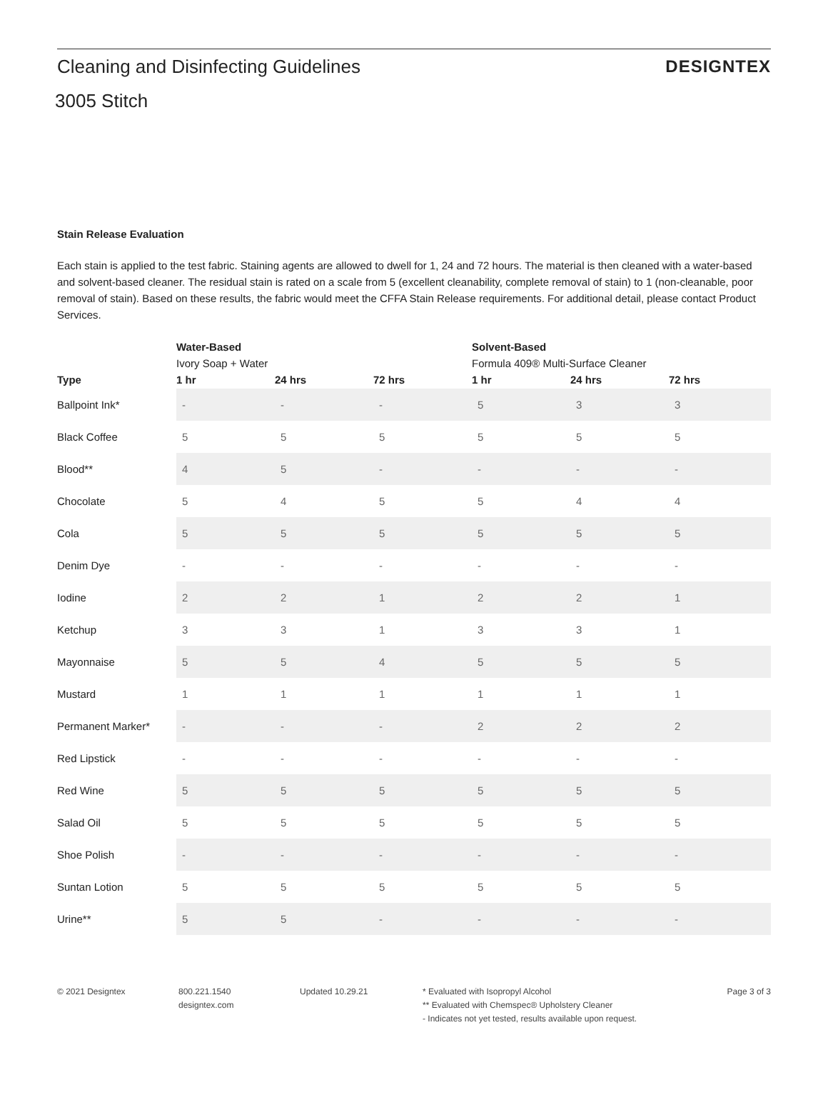Cleaning and Disinfecting Guidelines
3005 Stitch
DESIGNTEX
Stain Release Evaluation
Each stain is applied to the test fabric. Staining agents are allowed to dwell for 1, 24 and 72 hours. The material is then cleaned with a water-based and solvent-based cleaner. The residual stain is rated on a scale from 5 (excellent cleanability, complete removal of stain) to 1 (non-cleanable, poor removal of stain). Based on these results, the fabric would meet the CFFA Stain Release requirements. For additional detail, please contact Product Services.
| | Water-Based | | | Solvent-Based | | |
| --- | --- | --- | --- | --- | --- | --- |
| | Ivory Soap + Water | | | Formula 409® Multi-Surface Cleaner | | |
| Type | 1 hr | 24 hrs | 72 hrs | 1 hr | 24 hrs | 72 hrs |
| Ballpoint Ink* | - | - | - | 5 | 3 | 3 |
| Black Coffee | 5 | 5 | 5 | 5 | 5 | 5 |
| Blood** | 4 | 5 | - | - | - | - |
| Chocolate | 5 | 4 | 5 | 5 | 4 | 4 |
| Cola | 5 | 5 | 5 | 5 | 5 | 5 |
| Denim Dye | - | - | - | - | - | - |
| Iodine | 2 | 2 | 1 | 2 | 2 | 1 |
| Ketchup | 3 | 3 | 1 | 3 | 3 | 1 |
| Mayonnaise | 5 | 5 | 4 | 5 | 5 | 5 |
| Mustard | 1 | 1 | 1 | 1 | 1 | 1 |
| Permanent Marker* | - | - | - | 2 | 2 | 2 |
| Red Lipstick | - | - | - | - | - | - |
| Red Wine | 5 | 5 | 5 | 5 | 5 | 5 |
| Salad Oil | 5 | 5 | 5 | 5 | 5 | 5 |
| Shoe Polish | - | - | - | - | - | - |
| Suntan Lotion | 5 | 5 | 5 | 5 | 5 | 5 |
| Urine** | 5 | 5 | - | - | - | - |
© 2021 Designtex 800.221.1540
designtex.com
Updated 10.29.21 * Evaluated with Isopropyl Alcohol
** Evaluated with Chemspec® Upholstery Cleaner
- Indicates not yet tested, results available upon request.
Page 3 of 3